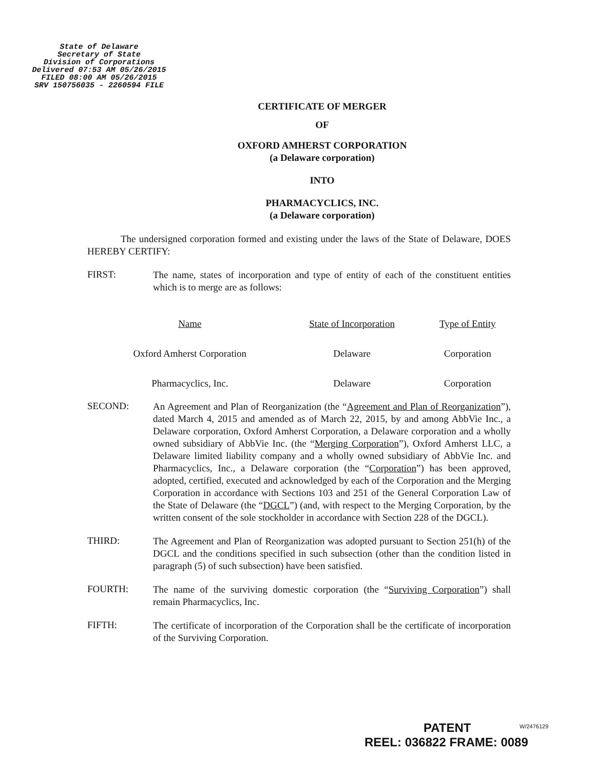State of Delaware
Secretary of State
Division of Corporations
Delivered 07:53 AM 05/26/2015
FILED 08:00 AM 05/26/2015
SRV 150756035 - 2260594 FILE
CERTIFICATE OF MERGER
OF
OXFORD AMHERST CORPORATION
(a Delaware corporation)
INTO
PHARMACYCLICS, INC.
(a Delaware corporation)
The undersigned corporation formed and existing under the laws of the State of Delaware, DOES HEREBY CERTIFY:
FIRST:
The name, states of incorporation and type of entity of each of the constituent entities which is to merge are as follows:
| Name | State of Incorporation | Type of Entity |
| --- | --- | --- |
| Oxford Amherst Corporation | Delaware | Corporation |
| Pharmacyclics, Inc. | Delaware | Corporation |
SECOND:
An Agreement and Plan of Reorganization (the “Agreement and Plan of Reorganization”), dated March 4, 2015 and amended as of March 22, 2015, by and among AbbVie Inc., a Delaware corporation, Oxford Amherst Corporation, a Delaware corporation and a wholly owned subsidiary of AbbVie Inc. (the “Merging Corporation”), Oxford Amherst LLC, a Delaware limited liability company and a wholly owned subsidiary of AbbVie Inc. and Pharmacyclics, Inc., a Delaware corporation (the “Corporation”) has been approved, adopted, certified, executed and acknowledged by each of the Corporation and the Merging Corporation in accordance with Sections 103 and 251 of the General Corporation Law of the State of Delaware (the “DGCL”) (and, with respect to the Merging Corporation, by the written consent of the sole stockholder in accordance with Section 228 of the DGCL).
THIRD:
The Agreement and Plan of Reorganization was adopted pursuant to Section 251(h) of the DGCL and the conditions specified in such subsection (other than the condition listed in paragraph (5) of such subsection) have been satisfied.
FOURTH:
The name of the surviving domestic corporation (the “Surviving Corporation”) shall remain Pharmacyclics, Inc.
FIFTH:
The certificate of incorporation of the Corporation shall be the certificate of incorporation of the Surviving Corporation.
PATENT
REEL: 036822 FRAME: 0089
W/2476129